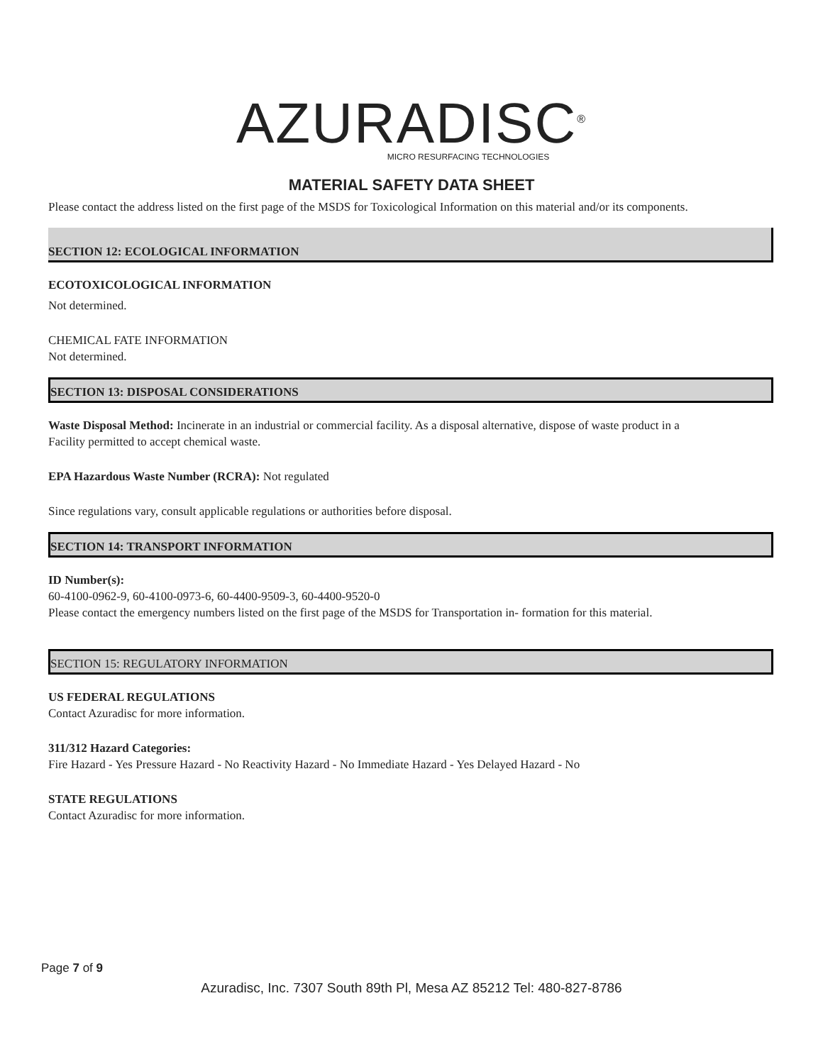AZURADISC<sup>®</sup>
MICRO RESURFACING TECHNOLOGIES
MATERIAL SAFETY DATA SHEET
Please contact the address listed on the first page of the MSDS for Toxicological Information on this material and/or its components.
SECTION 12: ECOLOGICAL INFORMATION
ECOTOXICOLOGICAL INFORMATION
Not determined.
CHEMICAL FATE INFORMATION
Not determined.
SECTION 13: DISPOSAL CONSIDERATIONS
Waste Disposal Method: Incinerate in an industrial or commercial facility. As a disposal alternative, dispose of waste product in a
Facility permitted to accept chemical waste.
EPA Hazardous Waste Number (RCRA): Not regulated
Since regulations vary, consult applicable regulations or authorities before disposal.
SECTION 14: TRANSPORT INFORMATION
ID Number(s):
60-4100-0962-9, 60-4100-0973-6, 60-4400-9509-3, 60-4400-9520-0
Please contact the emergency numbers listed on the first page of the MSDS for Transportation in- formation for this material.
SECTION 15: REGULATORY INFORMATION
US FEDERAL REGULATIONS
Contact Azuradisc for more information.
311/312 Hazard Categories:
Fire Hazard - Yes Pressure Hazard - No Reactivity Hazard - No Immediate Hazard - Yes Delayed Hazard - No
STATE REGULATIONS
Contact Azuradisc for more information.
Page 7 of 9
Azuradisc, Inc. 7307 South 89th Pl, Mesa AZ 85212 Tel: 480-827-8786